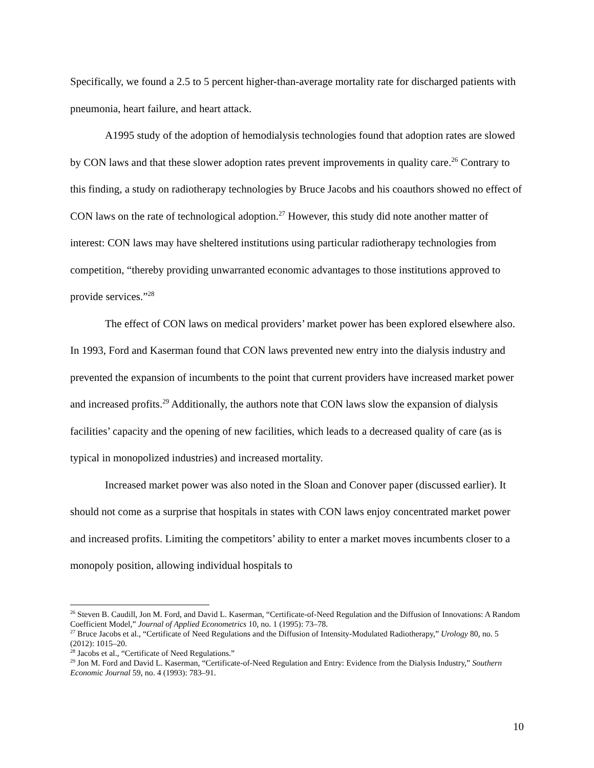Specifically, we found a 2.5 to 5 percent higher-than-average mortality rate for discharged patients with pneumonia, heart failure, and heart attack.
A1995 study of the adoption of hemodialysis technologies found that adoption rates are slowed by CON laws and that these slower adoption rates prevent improvements in quality care.<sup>26</sup> Contrary to this finding, a study on radiotherapy technologies by Bruce Jacobs and his coauthors showed no effect of CON laws on the rate of technological adoption.<sup>27</sup> However, this study did note another matter of interest: CON laws may have sheltered institutions using particular radiotherapy technologies from competition, “thereby providing unwarranted economic advantages to those institutions approved to provide services.”<sup>28</sup>
The effect of CON laws on medical providers’ market power has been explored elsewhere also. In 1993, Ford and Kaserman found that CON laws prevented new entry into the dialysis industry and prevented the expansion of incumbents to the point that current providers have increased market power and increased profits.<sup>29</sup> Additionally, the authors note that CON laws slow the expansion of dialysis facilities’ capacity and the opening of new facilities, which leads to a decreased quality of care (as is typical in monopolized industries) and increased mortality.
Increased market power was also noted in the Sloan and Conover paper (discussed earlier). It should not come as a surprise that hospitals in states with CON laws enjoy concentrated market power and increased profits. Limiting the competitors’ ability to enter a market moves incumbents closer to a monopoly position, allowing individual hospitals to
<sup>26</sup> Steven B. Caudill, Jon M. Ford, and David L. Kaserman, “Certificate-of-Need Regulation and the Diffusion of Innovations: A Random Coefficient Model,” Journal of Applied Econometrics 10, no. 1 (1995): 73–78.
<sup>27</sup> Bruce Jacobs et al., “Certificate of Need Regulations and the Diffusion of Intensity-Modulated Radiotherapy,” Urology 80, no. 5 (2012): 1015–20.
<sup>28</sup> Jacobs et al., “Certificate of Need Regulations.”
<sup>29</sup> Jon M. Ford and David L. Kaserman, “Certificate-of-Need Regulation and Entry: Evidence from the Dialysis Industry,” Southern Economic Journal 59, no. 4 (1993): 783–91.
10